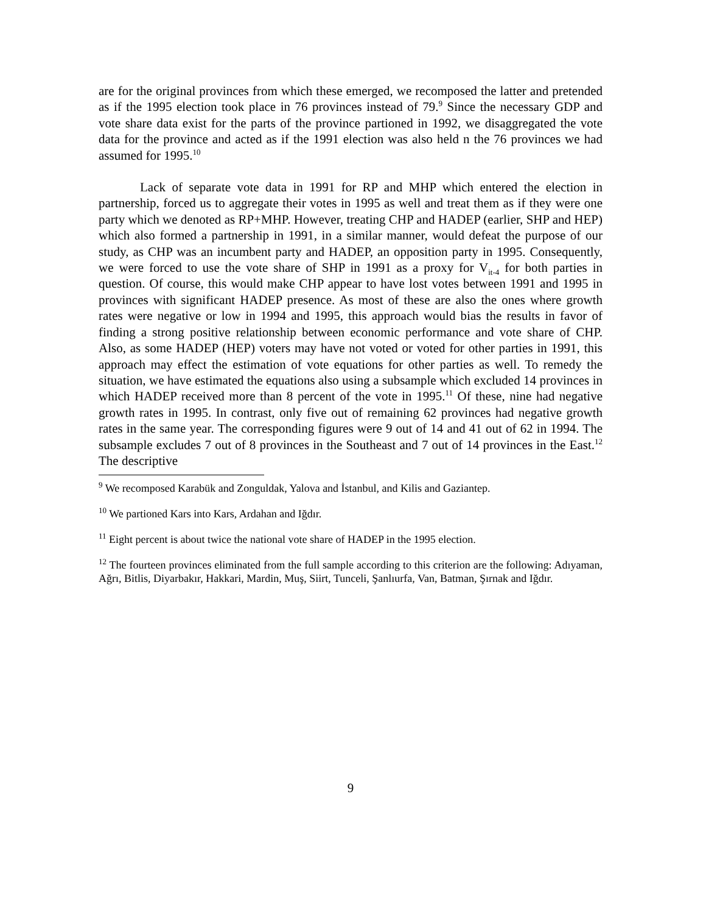are for the original provinces from which these emerged, we recomposed the latter and pretended as if the 1995 election took place in 76 provinces instead of 79.<sup>9</sup> Since the necessary GDP and vote share data exist for the parts of the province partioned in 1992, we disaggregated the vote data for the province and acted as if the 1991 election was also held n the 76 provinces we had assumed for 1995.<sup>10</sup>
Lack of separate vote data in 1991 for RP and MHP which entered the election in partnership, forced us to aggregate their votes in 1995 as well and treat them as if they were one party which we denoted as RP+MHP. However, treating CHP and HADEP (earlier, SHP and HEP) which also formed a partnership in 1991, in a similar manner, would defeat the purpose of our study, as CHP was an incumbent party and HADEP, an opposition party in 1995. Consequently, we were forced to use the vote share of SHP in 1991 as a proxy for V<sub>it-4</sub> for both parties in question. Of course, this would make CHP appear to have lost votes between 1991 and 1995 in provinces with significant HADEP presence. As most of these are also the ones where growth rates were negative or low in 1994 and 1995, this approach would bias the results in favor of finding a strong positive relationship between economic performance and vote share of CHP. Also, as some HADEP (HEP) voters may have not voted or voted for other parties in 1991, this approach may effect the estimation of vote equations for other parties as well. To remedy the situation, we have estimated the equations also using a subsample which excluded 14 provinces in which HADEP received more than 8 percent of the vote in 1995.<sup>11</sup> Of these, nine had negative growth rates in 1995. In contrast, only five out of remaining 62 provinces had negative growth rates in the same year. The corresponding figures were 9 out of 14 and 41 out of 62 in 1994. The subsample excludes 7 out of 8 provinces in the Southeast and 7 out of 14 provinces in the East.<sup>12</sup> The descriptive
<sup>9</sup> We recomposed Karabük and Zonguldak, Yalova and İstanbul, and Kilis and Gaziantep.
<sup>10</sup> We partioned Kars into Kars, Ardahan and Iğdır.
<sup>11</sup> Eight percent is about twice the national vote share of HADEP in the 1995 election.
<sup>12</sup> The fourteen provinces eliminated from the full sample according to this criterion are the following: Adıyaman, Ağrı, Bitlis, Diyarbakır, Hakkari, Mardin, Muş, Siirt, Tunceli, Şanlıurfa, Van, Batman, Şırnak and Iğdır.
9